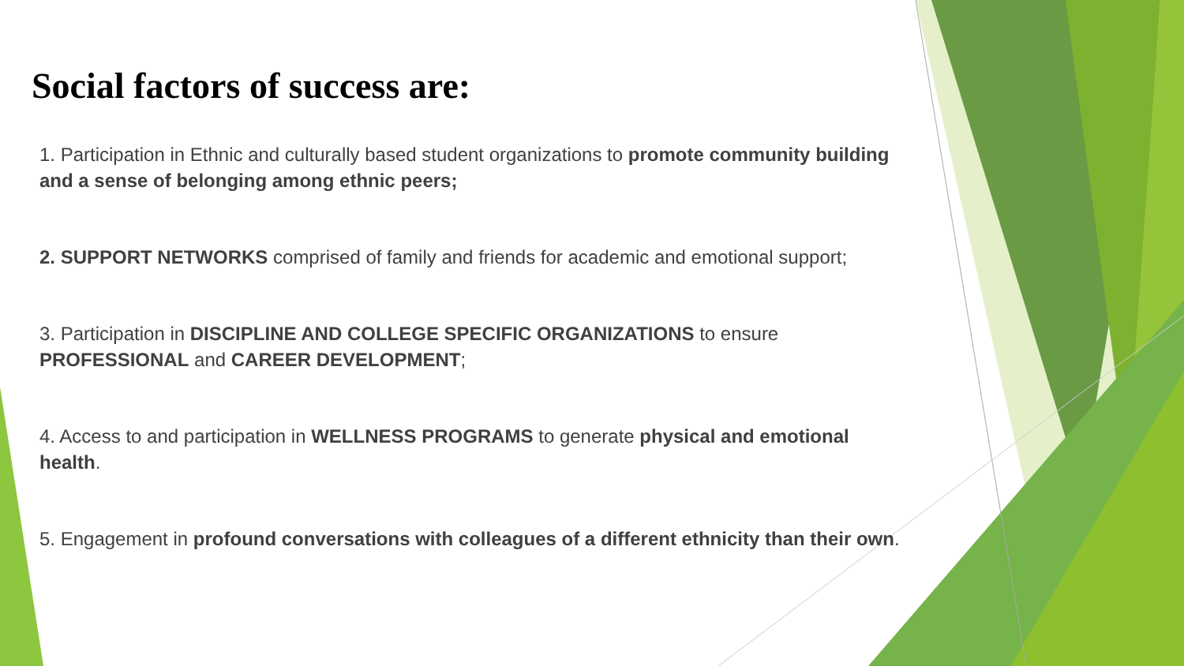Social factors of success are:
1. Participation in Ethnic and culturally based student organizations to promote community building and a sense of belonging among ethnic peers;
2. SUPPORT NETWORKS comprised of family and friends for academic and emotional support;
3. Participation in DISCIPLINE AND COLLEGE SPECIFIC ORGANIZATIONS to ensure PROFESSIONAL and CAREER DEVELOPMENT;
4. Access to and participation in WELLNESS PROGRAMS to generate physical and emotional health.
5. Engagement in profound conversations with colleagues of a different ethnicity than their own.